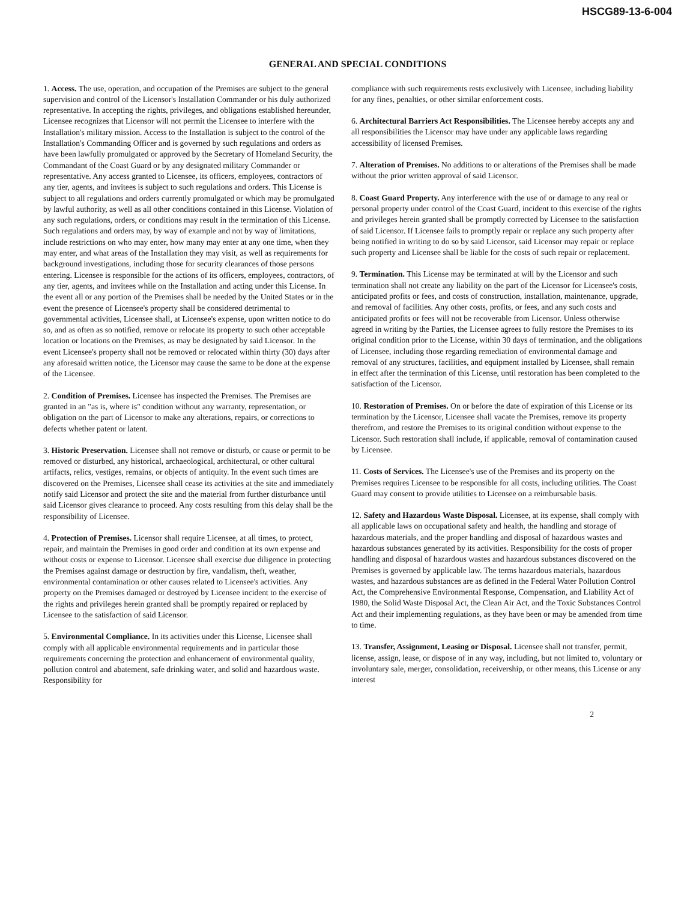HSCG89-13-6-004
GENERAL AND SPECIAL CONDITIONS
1. Access. The use, operation, and occupation of the Premises are subject to the general supervision and control of the Licensor's Installation Commander or his duly authorized representative. In accepting the rights, privileges, and obligations established hereunder, Licensee recognizes that Licensor will not permit the Licensee to interfere with the Installation's military mission. Access to the Installation is subject to the control of the Installation's Commanding Officer and is governed by such regulations and orders as have been lawfully promulgated or approved by the Secretary of Homeland Security, the Commandant of the Coast Guard or by any designated military Commander or representative. Any access granted to Licensee, its officers, employees, contractors of any tier, agents, and invitees is subject to such regulations and orders. This License is subject to all regulations and orders currently promulgated or which may be promulgated by lawful authority, as well as all other conditions contained in this License. Violation of any such regulations, orders, or conditions may result in the termination of this License. Such regulations and orders may, by way of example and not by way of limitations, include restrictions on who may enter, how many may enter at any one time, when they may enter, and what areas of the Installation they may visit, as well as requirements for background investigations, including those for security clearances of those persons entering. Licensee is responsible for the actions of its officers, employees, contractors, of any tier, agents, and invitees while on the Installation and acting under this License. In the event all or any portion of the Premises shall be needed by the United States or in the event the presence of Licensee's property shall be considered detrimental to governmental activities, Licensee shall, at Licensee's expense, upon written notice to do so, and as often as so notified, remove or relocate its property to such other acceptable location or locations on the Premises, as may be designated by said Licensor. In the event Licensee's property shall not be removed or relocated within thirty (30) days after any aforesaid written notice, the Licensor may cause the same to be done at the expense of the Licensee.
2. Condition of Premises. Licensee has inspected the Premises. The Premises are granted in an "as is, where is" condition without any warranty, representation, or obligation on the part of Licensor to make any alterations, repairs, or corrections to defects whether patent or latent.
3. Historic Preservation. Licensee shall not remove or disturb, or cause or permit to be removed or disturbed, any historical, archaeological, architectural, or other cultural artifacts, relics, vestiges, remains, or objects of antiquity. In the event such times are discovered on the Premises, Licensee shall cease its activities at the site and immediately notify said Licensor and protect the site and the material from further disturbance until said Licensor gives clearance to proceed. Any costs resulting from this delay shall be the responsibility of Licensee.
4. Protection of Premises. Licensor shall require Licensee, at all times, to protect, repair, and maintain the Premises in good order and condition at its own expense and without costs or expense to Licensor. Licensee shall exercise due diligence in protecting the Premises against damage or destruction by fire, vandalism, theft, weather, environmental contamination or other causes related to Licensee's activities. Any property on the Premises damaged or destroyed by Licensee incident to the exercise of the rights and privileges herein granted shall be promptly repaired or replaced by Licensee to the satisfaction of said Licensor.
5. Environmental Compliance. In its activities under this License, Licensee shall comply with all applicable environmental requirements and in particular those requirements concerning the protection and enhancement of environmental quality, pollution control and abatement, safe drinking water, and solid and hazardous waste. Responsibility for
compliance with such requirements rests exclusively with Licensee, including liability for any fines, penalties, or other similar enforcement costs.
6. Architectural Barriers Act Responsibilities. The Licensee hereby accepts any and all responsibilities the Licensor may have under any applicable laws regarding accessibility of licensed Premises.
7. Alteration of Premises. No additions to or alterations of the Premises shall be made without the prior written approval of said Licensor.
8. Coast Guard Property. Any interference with the use of or damage to any real or personal property under control of the Coast Guard, incident to this exercise of the rights and privileges herein granted shall be promptly corrected by Licensee to the satisfaction of said Licensor. If Licensee fails to promptly repair or replace any such property after being notified in writing to do so by said Licensor, said Licensor may repair or replace such property and Licensee shall be liable for the costs of such repair or replacement.
9. Termination. This License may be terminated at will by the Licensor and such termination shall not create any liability on the part of the Licensor for Licensee's costs, anticipated profits or fees, and costs of construction, installation, maintenance, upgrade, and removal of facilities. Any other costs, profits, or fees, and any such costs and anticipated profits or fees will not be recoverable from Licensor. Unless otherwise agreed in writing by the Parties, the Licensee agrees to fully restore the Premises to its original condition prior to the License, within 30 days of termination, and the obligations of Licensee, including those regarding remediation of environmental damage and removal of any structures, facilities, and equipment installed by Licensee, shall remain in effect after the termination of this License, until restoration has been completed to the satisfaction of the Licensor.
10. Restoration of Premises. On or before the date of expiration of this License or its termination by the Licensor, Licensee shall vacate the Premises, remove its property therefrom, and restore the Premises to its original condition without expense to the Licensor. Such restoration shall include, if applicable, removal of contamination caused by Licensee.
11. Costs of Services. The Licensee's use of the Premises and its property on the Premises requires Licensee to be responsible for all costs, including utilities. The Coast Guard may consent to provide utilities to Licensee on a reimbursable basis.
12. Safety and Hazardous Waste Disposal. Licensee, at its expense, shall comply with all applicable laws on occupational safety and health, the handling and storage of hazardous materials, and the proper handling and disposal of hazardous wastes and hazardous substances generated by its activities. Responsibility for the costs of proper handling and disposal of hazardous wastes and hazardous substances discovered on the Premises is governed by applicable law. The terms hazardous materials, hazardous wastes, and hazardous substances are as defined in the Federal Water Pollution Control Act, the Comprehensive Environmental Response, Compensation, and Liability Act of 1980, the Solid Waste Disposal Act, the Clean Air Act, and the Toxic Substances Control Act and their implementing regulations, as they have been or may be amended from time to time.
13. Transfer, Assignment, Leasing or Disposal. Licensee shall not transfer, permit, license, assign, lease, or dispose of in any way, including, but not limited to, voluntary or involuntary sale, merger, consolidation, receivership, or other means, this License or any interest
2